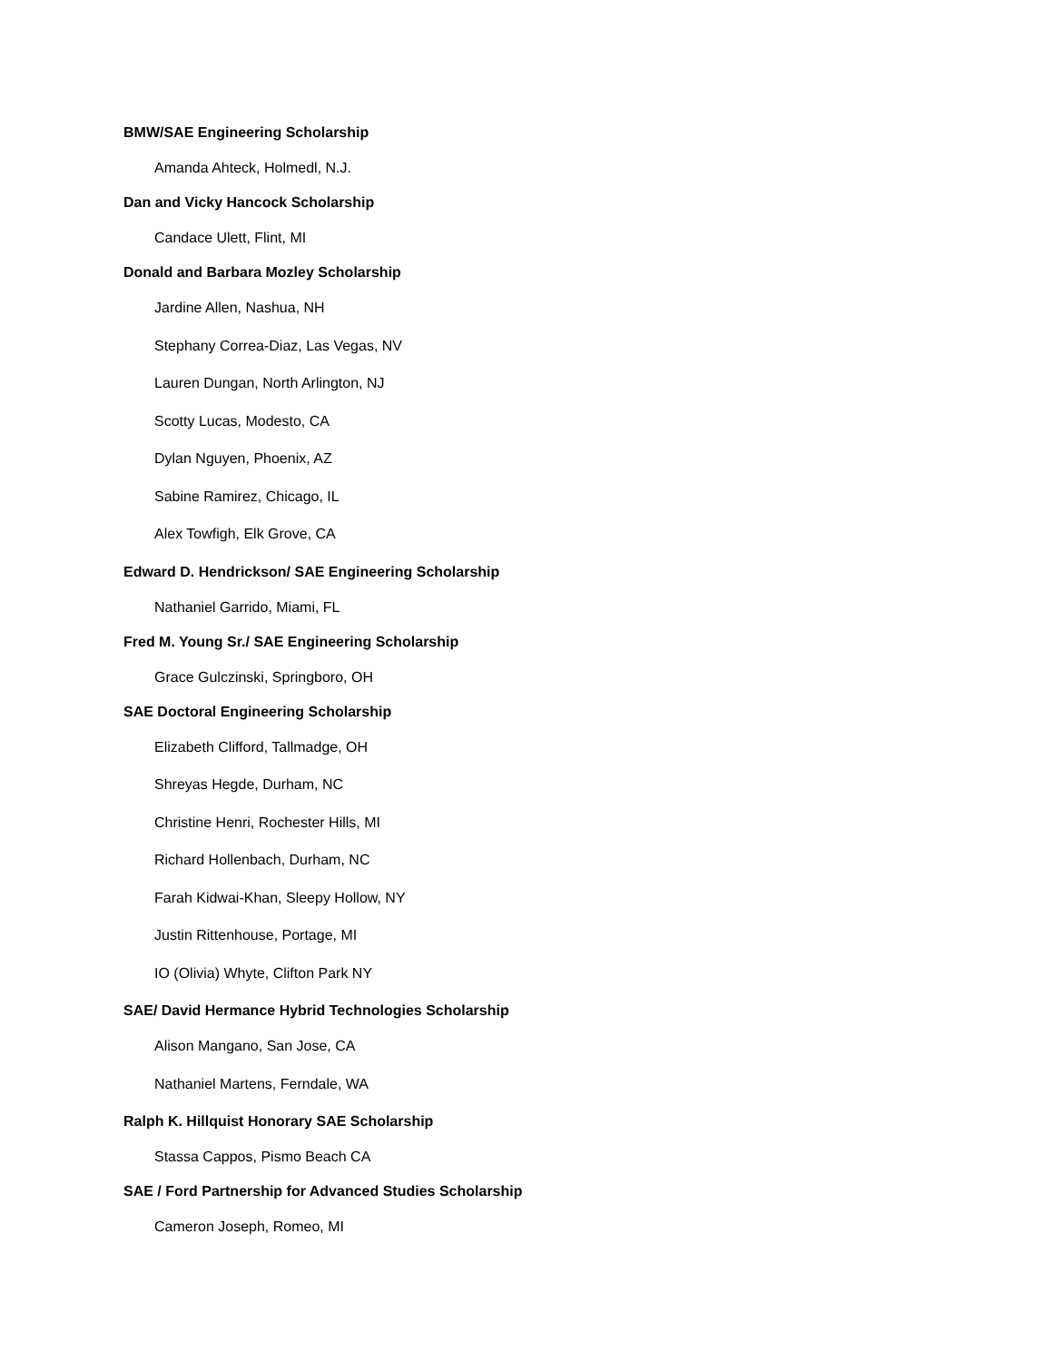BMW/SAE Engineering Scholarship
Amanda Ahteck, Holmedl, N.J.
Dan and Vicky Hancock Scholarship
Candace Ulett, Flint, MI
Donald and Barbara Mozley Scholarship
Jardine Allen, Nashua, NH
Stephany Correa-Diaz, Las Vegas, NV
Lauren Dungan, North Arlington, NJ
Scotty Lucas, Modesto, CA
Dylan Nguyen, Phoenix, AZ
Sabine Ramirez, Chicago, IL
Alex Towfigh, Elk Grove, CA
Edward D. Hendrickson/ SAE Engineering Scholarship
Nathaniel Garrido, Miami, FL
Fred M. Young Sr./ SAE Engineering Scholarship
Grace Gulczinski, Springboro, OH
SAE Doctoral Engineering Scholarship
Elizabeth Clifford, Tallmadge, OH
Shreyas Hegde, Durham, NC
Christine Henri, Rochester Hills, MI
Richard Hollenbach, Durham, NC
Farah Kidwai-Khan, Sleepy Hollow, NY
Justin Rittenhouse, Portage, MI
IO (Olivia) Whyte, Clifton Park NY
SAE/ David Hermance Hybrid Technologies Scholarship
Alison Mangano, San Jose, CA
Nathaniel Martens, Ferndale, WA
Ralph K. Hillquist Honorary SAE Scholarship
Stassa Cappos, Pismo Beach CA
SAE / Ford Partnership for Advanced Studies Scholarship
Cameron Joseph, Romeo, MI